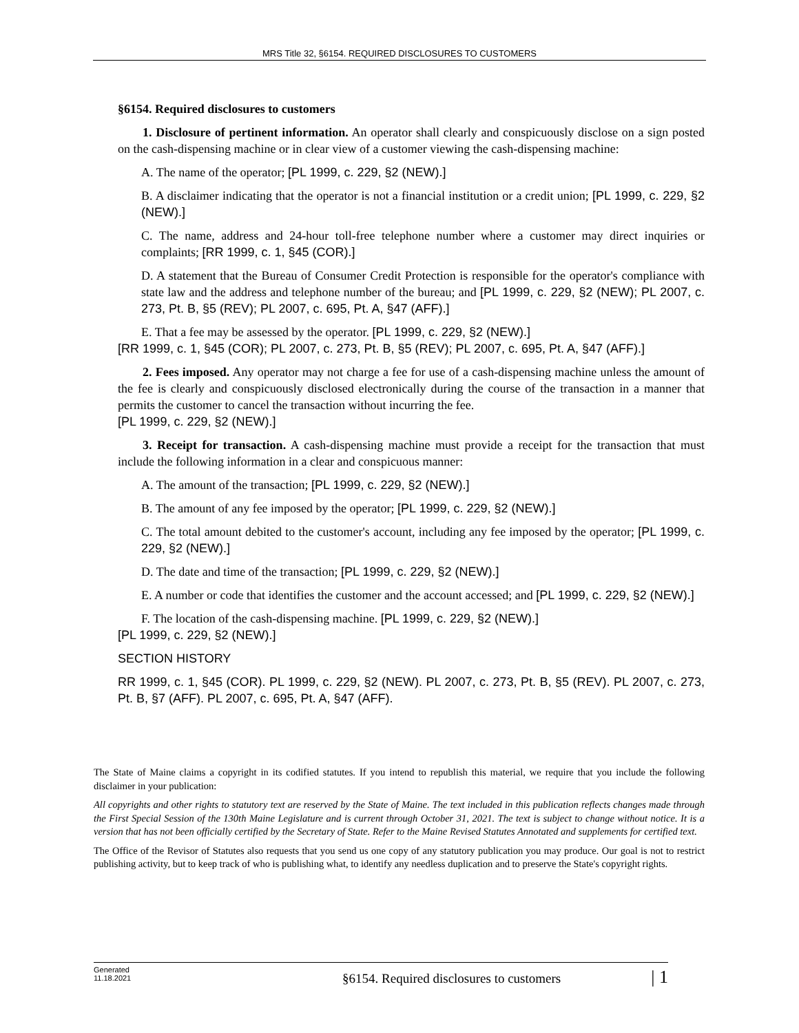MRS Title 32, §6154. REQUIRED DISCLOSURES TO CUSTOMERS
§6154. Required disclosures to customers
1. Disclosure of pertinent information. An operator shall clearly and conspicuously disclose on a sign posted on the cash-dispensing machine or in clear view of a customer viewing the cash-dispensing machine:
A. The name of the operator; [PL 1999, c. 229, §2 (NEW).]
B. A disclaimer indicating that the operator is not a financial institution or a credit union; [PL 1999, c. 229, §2 (NEW).]
C. The name, address and 24-hour toll-free telephone number where a customer may direct inquiries or complaints; [RR 1999, c. 1, §45 (COR).]
D. A statement that the Bureau of Consumer Credit Protection is responsible for the operator's compliance with state law and the address and telephone number of the bureau; and [PL 1999, c. 229, §2 (NEW); PL 2007, c. 273, Pt. B, §5 (REV); PL 2007, c. 695, Pt. A, §47 (AFF).]
E. That a fee may be assessed by the operator. [PL 1999, c. 229, §2 (NEW).]
[RR 1999, c. 1, §45 (COR); PL 2007, c. 273, Pt. B, §5 (REV); PL 2007, c. 695, Pt. A, §47 (AFF).]
2. Fees imposed. Any operator may not charge a fee for use of a cash-dispensing machine unless the amount of the fee is clearly and conspicuously disclosed electronically during the course of the transaction in a manner that permits the customer to cancel the transaction without incurring the fee.
[PL 1999, c. 229, §2 (NEW).]
3. Receipt for transaction. A cash-dispensing machine must provide a receipt for the transaction that must include the following information in a clear and conspicuous manner:
A. The amount of the transaction; [PL 1999, c. 229, §2 (NEW).]
B. The amount of any fee imposed by the operator; [PL 1999, c. 229, §2 (NEW).]
C. The total amount debited to the customer's account, including any fee imposed by the operator; [PL 1999, c. 229, §2 (NEW).]
D. The date and time of the transaction; [PL 1999, c. 229, §2 (NEW).]
E. A number or code that identifies the customer and the account accessed; and [PL 1999, c. 229, §2 (NEW).]
F. The location of the cash-dispensing machine. [PL 1999, c. 229, §2 (NEW).]
[PL 1999, c. 229, §2 (NEW).]
SECTION HISTORY
RR 1999, c. 1, §45 (COR). PL 1999, c. 229, §2 (NEW). PL 2007, c. 273, Pt. B, §5 (REV). PL 2007, c. 273, Pt. B, §7 (AFF). PL 2007, c. 695, Pt. A, §47 (AFF).
The State of Maine claims a copyright in its codified statutes. If you intend to republish this material, we require that you include the following disclaimer in your publication:
All copyrights and other rights to statutory text are reserved by the State of Maine. The text included in this publication reflects changes made through the First Special Session of the 130th Maine Legislature and is current through October 31, 2021. The text is subject to change without notice. It is a version that has not been officially certified by the Secretary of State. Refer to the Maine Revised Statutes Annotated and supplements for certified text.
The Office of the Revisor of Statutes also requests that you send us one copy of any statutory publication you may produce. Our goal is not to restrict publishing activity, but to keep track of who is publishing what, to identify any needless duplication and to preserve the State's copyright rights.
Generated
11.18.2021
§6154. Required disclosures to customers
| 1